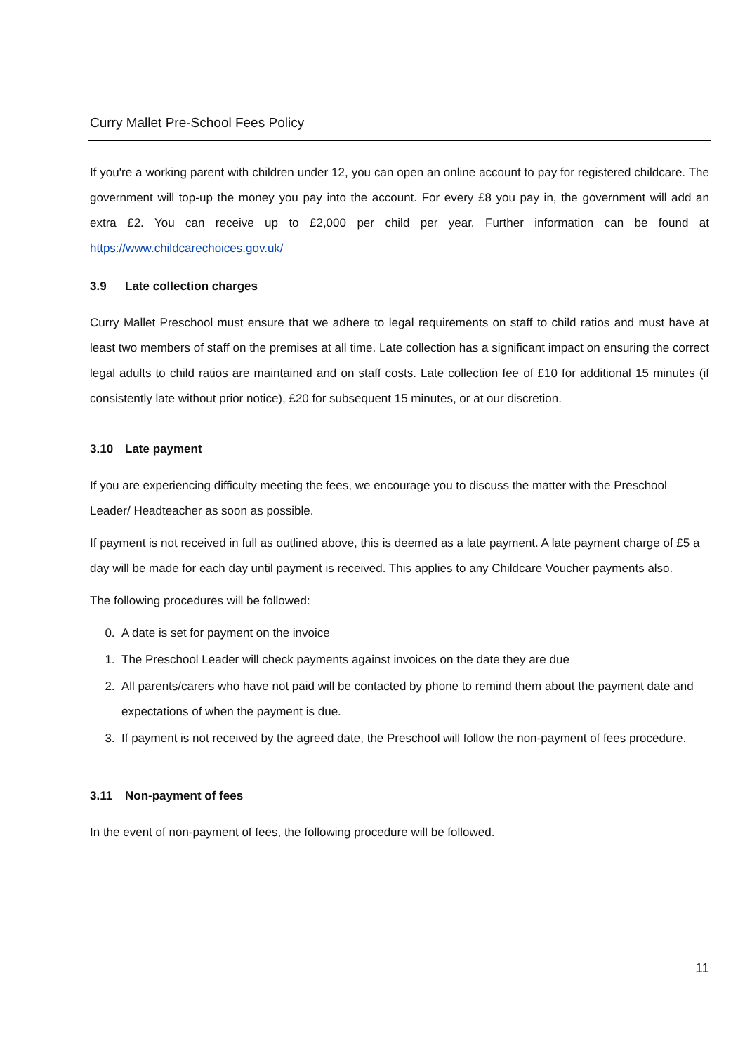Curry Mallet Pre-School Fees Policy
If you're a working parent with children under 12, you can open an online account to pay for registered childcare. The government will top-up the money you pay into the account. For every £8 you pay in, the government will add an extra £2. You can receive up to £2,000 per child per year. Further information can be found at https://www.childcarechoices.gov.uk/
3.9 Late collection charges
Curry Mallet Preschool must ensure that we adhere to legal requirements on staff to child ratios and must have at least two members of staff on the premises at all time. Late collection has a significant impact on ensuring the correct legal adults to child ratios are maintained and on staff costs. Late collection fee of £10 for additional 15 minutes (if consistently late without prior notice), £20 for subsequent 15 minutes, or at our discretion.
3.10 Late payment
If you are experiencing difficulty meeting the fees, we encourage you to discuss the matter with the Preschool Leader/ Headteacher as soon as possible.
If payment is not received in full as outlined above, this is deemed as a late payment. A late payment charge of £5 a day will be made for each day until payment is received. This applies to any Childcare Voucher payments also.
The following procedures will be followed:
0. A date is set for payment on the invoice
1. The Preschool Leader will check payments against invoices on the date they are due
2. All parents/carers who have not paid will be contacted by phone to remind them about the payment date and expectations of when the payment is due.
3. If payment is not received by the agreed date, the Preschool will follow the non-payment of fees procedure.
3.11 Non-payment of fees
In the event of non-payment of fees, the following procedure will be followed.
11